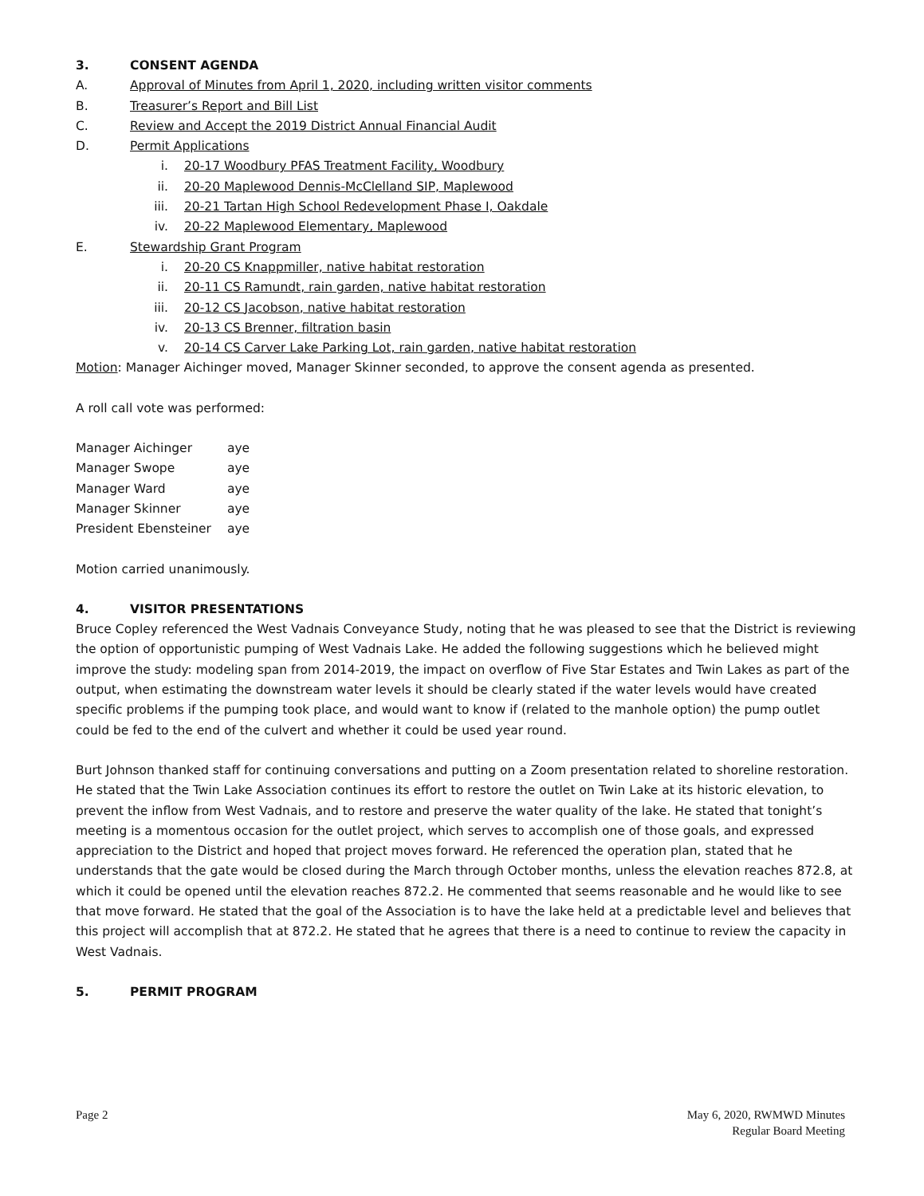3. CONSENT AGENDA
A. Approval of Minutes from April 1, 2020, including written visitor comments
B. Treasurer’s Report and Bill List
C. Review and Accept the 2019 District Annual Financial Audit
D. Permit Applications
i. 20-17 Woodbury PFAS Treatment Facility, Woodbury
ii. 20-20 Maplewood Dennis-McClelland SIP, Maplewood
iii. 20-21 Tartan High School Redevelopment Phase I, Oakdale
iv. 20-22 Maplewood Elementary, Maplewood
E. Stewardship Grant Program
i. 20-20 CS Knappmiller, native habitat restoration
ii. 20-11 CS Ramundt, rain garden, native habitat restoration
iii. 20-12 CS Jacobson, native habitat restoration
iv. 20-13 CS Brenner, filtration basin
v. 20-14 CS Carver Lake Parking Lot, rain garden, native habitat restoration
Motion: Manager Aichinger moved, Manager Skinner seconded, to approve the consent agenda as presented.
A roll call vote was performed:
| Manager Aichinger | aye |
| Manager Swope | aye |
| Manager Ward | aye |
| Manager Skinner | aye |
| President Ebensteiner | aye |
Motion carried unanimously.
4. VISITOR PRESENTATIONS
Bruce Copley referenced the West Vadnais Conveyance Study, noting that he was pleased to see that the District is reviewing the option of opportunistic pumping of West Vadnais Lake. He added the following suggestions which he believed might improve the study: modeling span from 2014-2019, the impact on overflow of Five Star Estates and Twin Lakes as part of the output, when estimating the downstream water levels it should be clearly stated if the water levels would have created specific problems if the pumping took place, and would want to know if (related to the manhole option) the pump outlet could be fed to the end of the culvert and whether it could be used year round.
Burt Johnson thanked staff for continuing conversations and putting on a Zoom presentation related to shoreline restoration. He stated that the Twin Lake Association continues its effort to restore the outlet on Twin Lake at its historic elevation, to prevent the inflow from West Vadnais, and to restore and preserve the water quality of the lake. He stated that tonight’s meeting is a momentous occasion for the outlet project, which serves to accomplish one of those goals, and expressed appreciation to the District and hoped that project moves forward. He referenced the operation plan, stated that he understands that the gate would be closed during the March through October months, unless the elevation reaches 872.8, at which it could be opened until the elevation reaches 872.2. He commented that seems reasonable and he would like to see that move forward. He stated that the goal of the Association is to have the lake held at a predictable level and believes that this project will accomplish that at 872.2. He stated that he agrees that there is a need to continue to review the capacity in West Vadnais.
5. PERMIT PROGRAM
Page 2 May 6, 2020, RWMWD Minutes
Regular Board Meeting